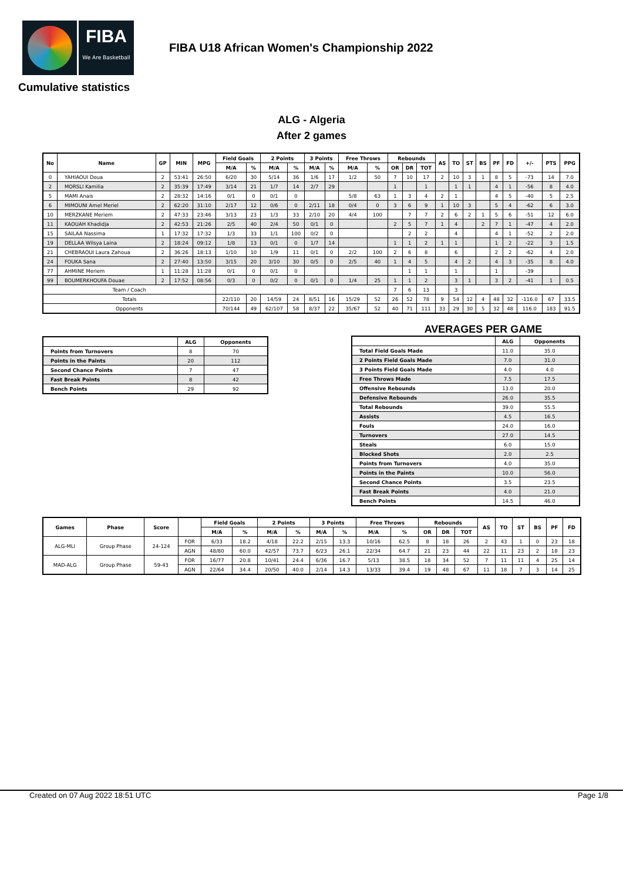FIBA
We Are Basketball
FIBA U18 African Women's Championship 2022
Cumulative statistics
ALG - Algeria
After 2 games
| No | Name | GP | MIN | MPG | Field Goals | | 2 Points | | 3 Points | | Free Throws | | Rebounds | | | AS | TO | ST | BS | PF | FD | +/- | PTS | PPG |
| --- | --- | --- | --- | --- | --- | --- | --- | --- | --- | --- | --- | --- | --- | --- | --- | --- | --- | --- | --- | --- | --- | --- | --- | --- |
| | | | | | M/A | % | M/A | % | M/A | % | M/A | % | OR | DR | TOT | | | | | | | | | |
| 0 | YAHIAOUI Doua | 2 | 53:41 | 26:50 | 6/20 | 30 | 5/14 | 36 | 1/6 | 17 | 1/2 | 50 | 7 | 10 | 17 | 2 | 10 | 3 | 1 | 8 | 5 | -73 | 14 | 7.0 |
| 2 | MORSLI Kamilia | 2 | 35:39 | 17:49 | 3/14 | 21 | 1/7 | 14 | 2/7 | 29 | | | 1 | | 1 | | 1 | 1 | | 4 | 1 | -56 | 8 | 4.0 |
| 5 | MAMI Anais | 2 | 28:32 | 14:16 | 0/1 | 0 | 0/1 | 0 | | | 5/8 | 63 | 1 | 3 | 4 | 2 | 1 | | | 4 | 5 | -40 | 5 | 2.5 |
| 6 | MIMOUNI Amel Meriel | 2 | 62:20 | 31:10 | 2/17 | 12 | 0/6 | 0 | 2/11 | 18 | 0/4 | 0 | 3 | 6 | 9 | 1 | 10 | 3 | | 5 | 4 | -62 | 6 | 3.0 |
| 10 | MERZKANE Meriem | 2 | 47:33 | 23:46 | 3/13 | 23 | 1/3 | 33 | 2/10 | 20 | 4/4 | 100 | | 7 | 7 | 2 | 6 | 2 | 1 | 5 | 6 | -51 | 12 | 6.0 |
| 11 | KAOUAH Khadidja | 2 | 42:53 | 21:26 | 2/5 | 40 | 2/4 | 50 | 0/1 | 0 | | | 2 | 5 | 7 | 1 | 4 | | 2 | 7 | 1 | -47 | 4 | 2.0 |
| 15 | SAILAA Nassima | 1 | 17:32 | 17:32 | 1/3 | 33 | 1/1 | 100 | 0/2 | 0 | | | | 2 | 2 | | 4 | | | 4 | 1 | -52 | 2 | 2.0 |
| 19 | DELLAA Wilsya Laina | 2 | 18:24 | 09:12 | 1/8 | 13 | 0/1 | 0 | 1/7 | 14 | | | 1 | 1 | 2 | 1 | 1 | | | 1 | 2 | -22 | 3 | 1.5 |
| 21 | CHEBRAOUI Laura Zahoua | 2 | 36:26 | 18:13 | 1/10 | 10 | 1/9 | 11 | 0/1 | 0 | 2/2 | 100 | 2 | 6 | 8 | | 6 | | | 2 | 2 | -62 | 4 | 2.0 |
| 24 | FOUKA Sana | 2 | 27:40 | 13:50 | 3/15 | 20 | 3/10 | 30 | 0/5 | 0 | 2/5 | 40 | 1 | 4 | 5 | | 4 | 2 | | 4 | 3 | -35 | 8 | 4.0 |
| 77 | AHMINE Meriem | 1 | 11:28 | 11:28 | 0/1 | 0 | 0/1 | 0 | | | | | | 1 | 1 | | 1 | | | 1 | | -39 | | |
| 99 | BOUMERKHOUFA Douae | 2 | 17:52 | 08:56 | 0/3 | 0 | 0/2 | 0 | 0/1 | 0 | 1/4 | 25 | 1 | 1 | 2 | | 3 | 1 | | 3 | 2 | -41 | 1 | 0.5 |
| Team / Coach | | | | | | | | | | | | | 7 | 6 | 13 | | 3 | | | | | | | |
| Totals | | | | | 22/110 | 20 | 14/59 | 24 | 8/51 | 16 | 15/29 | 52 | 26 | 52 | 78 | 9 | 54 | 12 | 4 | 48 | 32 | -116.0 | 67 | 33.5 |
| Opponents | | | | | 70/144 | 49 | 62/107 | 58 | 8/37 | 22 | 35/67 | 52 | 40 | 71 | 111 | 33 | 29 | 30 | 5 | 32 | 48 | 116.0 | 183 | 91.5 |
| | ALG | Opponents |
| --- | --- | --- |
| Points from Turnovers | 8 | 70 |
| Points in the Paints | 20 | 112 |
| Second Chance Points | 7 | 47 |
| Fast Break Points | 8 | 42 |
| Bench Points | 29 | 92 |
AVERAGES PER GAME
| | ALG | Opponents |
| --- | --- | --- |
| Total Field Goals Made | 11.0 | 35.0 |
| 2 Points Field Goals Made | 7.0 | 31.0 |
| 3 Points Field Goals Made | 4.0 | 4.0 |
| Free Throws Made | 7.5 | 17.5 |
| Offensive Rebounds | 13.0 | 20.0 |
| Defensive Rebounds | 26.0 | 35.5 |
| Total Rebounds | 39.0 | 55.5 |
| Assists | 4.5 | 16.5 |
| Fouls | 24.0 | 16.0 |
| Turnovers | 27.0 | 14.5 |
| Steals | 6.0 | 15.0 |
| Blocked Shots | 2.0 | 2.5 |
| Points from Turnovers | 4.0 | 35.0 |
| Points in the Paints | 10.0 | 56.0 |
| Second Chance Points | 3.5 | 23.5 |
| Fast Break Points | 4.0 | 21.0 |
| Bench Points | 14.5 | 46.0 |
| Games | Phase | Score | | Field Goals | | 2 Points | | 3 Points | | Free Throws | | Rebounds | | | AS | TO | ST | BS | PF | FD |
| --- | --- | --- | --- | --- | --- | --- | --- | --- | --- | --- | --- | --- | --- | --- | --- | --- | --- | --- | --- | --- |
| | | | | M/A | % | M/A | % | M/A | % | M/A | % | OR | DR | TOT | | | | | | |
| ALG-MLI | Group Phase | 24-124 | FOR | 6/33 | 18.2 | 4/18 | 22.2 | 2/15 | 13.3 | 10/16 | 62.5 | 8 | 18 | 26 | 2 | 43 | 1 | 0 | 23 | 18 |
| | | | AGN | 48/80 | 60.0 | 42/57 | 73.7 | 6/23 | 26.1 | 22/34 | 64.7 | 21 | 23 | 44 | 22 | 11 | 23 | 2 | 18 | 23 |
| MAD-ALG | Group Phase | 59-43 | FOR | 16/77 | 20.8 | 10/41 | 24.4 | 6/36 | 16.7 | 5/13 | 38.5 | 18 | 34 | 52 | 7 | 11 | 11 | 4 | 25 | 14 |
| | | | AGN | 22/64 | 34.4 | 20/50 | 40.0 | 2/14 | 14.3 | 13/33 | 39.4 | 19 | 48 | 67 | 11 | 18 | 7 | 3 | 14 | 25 |
Created on 07 Aug 2022 18:51 UTC Page 1/8